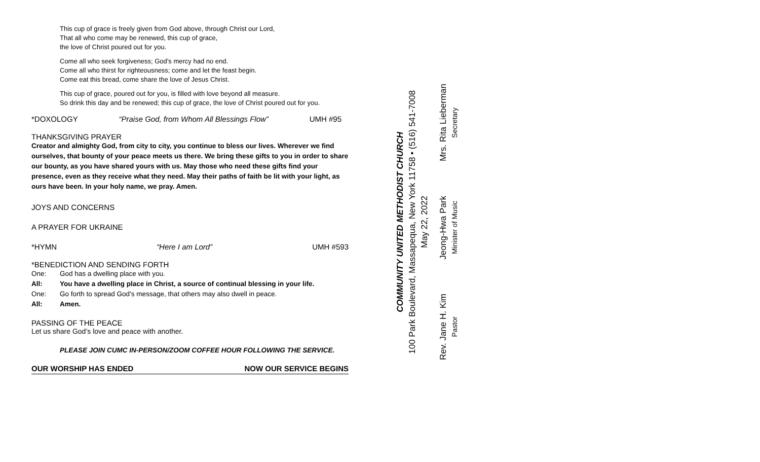This cup of grace is freely given from God above, through Christ our Lord,
That all who come may be renewed, this cup of grace,
the love of Christ poured out for you.
Come all who seek forgiveness; God’s mercy had no end.
Come all who thirst for righteousness; come and let the feast begin.
Come eat this bread, come share the love of Jesus Christ.
This cup of grace, poured out for you, is filled with love beyond all measure.
So drink this day and be renewed; this cup of grace, the love of Christ poured out for you.
*DOXOLOGY “Praise God, from Whom All Blessings Flow” UMH #95
THANKSGIVING PRAYER
Creator and almighty God, from city to city, you continue to bless our lives. Wherever we find ourselves, that bounty of your peace meets us there. We bring these gifts to you in order to share our bounty, as you have shared yours with us. May those who need these gifts find your presence, even as they receive what they need. May their paths of faith be lit with your light, as ours have been. In your holy name, we pray. Amen.
JOYS AND CONCERNS
A PRAYER FOR UKRAINE
*HYMN “Here I am Lord” UMH #593
*BENEDICTION AND SENDING FORTH
One: God has a dwelling place with you.
All: You have a dwelling place in Christ, a source of continual blessing in your life.
One: Go forth to spread God’s message, that others may also dwell in peace.
All: Amen.
PASSING OF THE PEACE
Let us share God’s love and peace with another.
PLEASE JOIN CUMC IN-PERSON/ZOOM COFFEE HOUR FOLLOWING THE SERVICE.
OUR WORSHIP HAS ENDED NOW OUR SERVICE BEGINS
COMMUNITY UNITED METHODIST CHURCH
100 Park Boulevard, Massapequa, New York 11758 • (516) 541-7008
May 22, 2022
Rev. Jane H. Kim
Pastor
Jeong-Hwa Park
Minister of Music
Mrs. Rita Lieberman
Secretary